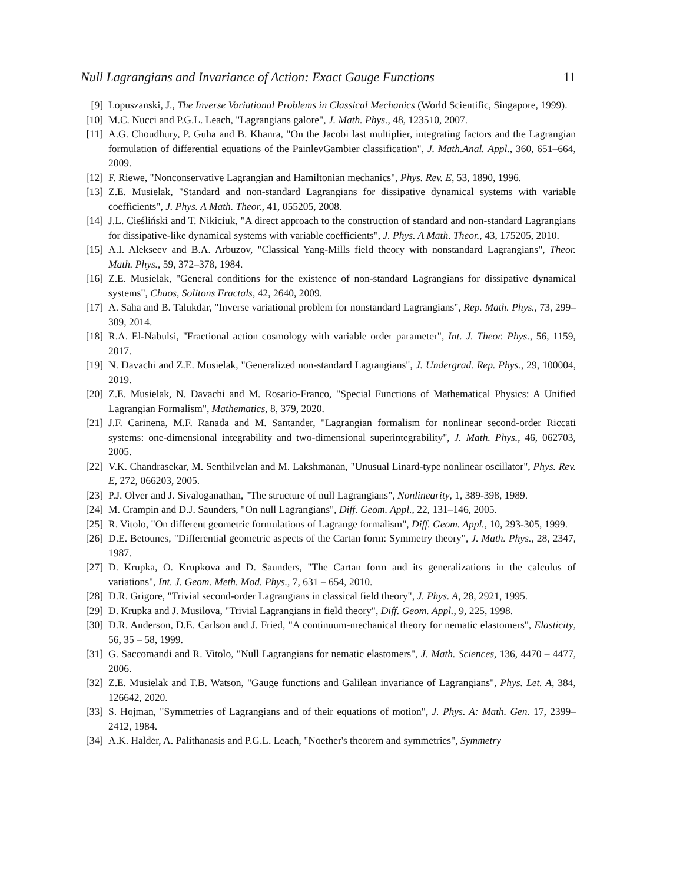Null Lagrangians and Invariance of Action: Exact Gauge Functions 11
[9] Lopuszanski, J., The Inverse Variational Problems in Classical Mechanics (World Scientific, Singapore, 1999).
[10]
M.C. Nucci and P.G.L. Leach, "Lagrangians galore", J. Math. Phys., 48, 123510, 2007.
[11]
A.G. Choudhury, P. Guha and B. Khanra, "On the Jacobi last multiplier, integrating factors and the Lagrangian formulation of differential equations of the PainlevGambier classification", J. Math.Anal. Appl., 360, 651–664, 2009.
[12]
F. Riewe, "Nonconservative Lagrangian and Hamiltonian mechanics", Phys. Rev. E, 53, 1890, 1996.
[13]
Z.E. Musielak, "Standard and non-standard Lagrangians for dissipative dynamical systems with variable coefficients", J. Phys. A Math. Theor., 41, 055205, 2008.
[14]
J.L. Cieśliński and T. Nikiciuk, "A direct approach to the construction of standard and non-standard Lagrangians for dissipative-like dynamical systems with variable coefficients", J. Phys. A Math. Theor., 43, 175205, 2010.
[15]
A.I. Alekseev and B.A. Arbuzov, "Classical Yang-Mills field theory with nonstandard Lagrangians", Theor. Math. Phys., 59, 372–378, 1984.
[16]
Z.E. Musielak, "General conditions for the existence of non-standard Lagrangians for dissipative dynamical systems", Chaos, Solitons Fractals, 42, 2640, 2009.
[17]
A. Saha and B. Talukdar, "Inverse variational problem for nonstandard Lagrangians", Rep. Math. Phys., 73, 299–309, 2014.
[18]
R.A. El-Nabulsi, "Fractional action cosmology with variable order parameter", Int. J. Theor. Phys., 56, 1159, 2017.
[19]
N. Davachi and Z.E. Musielak, "Generalized non-standard Lagrangians", J. Undergrad. Rep. Phys., 29, 100004, 2019.
[20]
Z.E. Musielak, N. Davachi and M. Rosario-Franco, "Special Functions of Mathematical Physics: A Unified Lagrangian Formalism", Mathematics, 8, 379, 2020.
[21]
J.F. Carinena, M.F. Ranada and M. Santander, "Lagrangian formalism for nonlinear second-order Riccati systems: one-dimensional integrability and two-dimensional superintegrability", J. Math. Phys., 46, 062703, 2005.
[22]
V.K. Chandrasekar, M. Senthilvelan and M. Lakshmanan, "Unusual Linard-type nonlinear oscillator", Phys. Rev. E, 272, 066203, 2005.
[23]
P.J. Olver and J. Sivaloganathan, "The structure of null Lagrangians", Nonlinearity, 1, 389-398, 1989.
[24]
M. Crampin and D.J. Saunders, "On null Lagrangians", Diff. Geom. Appl., 22, 131–146, 2005.
[25]
R. Vitolo, "On different geometric formulations of Lagrange formalism", Diff. Geom. Appl., 10, 293-305, 1999.
[26]
D.E. Betounes, "Differential geometric aspects of the Cartan form: Symmetry theory", J. Math. Phys., 28, 2347, 1987.
[27]
D. Krupka, O. Krupkova and D. Saunders, "The Cartan form and its generalizations in the calculus of variations", Int. J. Geom. Meth. Mod. Phys., 7, 631 – 654, 2010.
[28]
D.R. Grigore, "Trivial second-order Lagrangians in classical field theory", J. Phys. A, 28, 2921, 1995.
[29]
D. Krupka and J. Musilova, "Trivial Lagrangians in field theory", Diff. Geom. Appl., 9, 225, 1998.
[30]
D.R. Anderson, D.E. Carlson and J. Fried, "A continuum-mechanical theory for nematic elastomers", Elasticity, 56, 35 – 58, 1999.
[31]
G. Saccomandi and R. Vitolo, "Null Lagrangians for nematic elastomers", J. Math. Sciences, 136, 4470 – 4477, 2006.
[32]
Z.E. Musielak and T.B. Watson, "Gauge functions and Galilean invariance of Lagrangians", Phys. Let. A, 384, 126642, 2020.
[33]
S. Hojman, "Symmetries of Lagrangians and of their equations of motion", J. Phys. A: Math. Gen. 17, 2399–2412, 1984.
[34]
A.K. Halder, A. Palithanasis and P.G.L. Leach, "Noether's theorem and symmetries", Symmetry